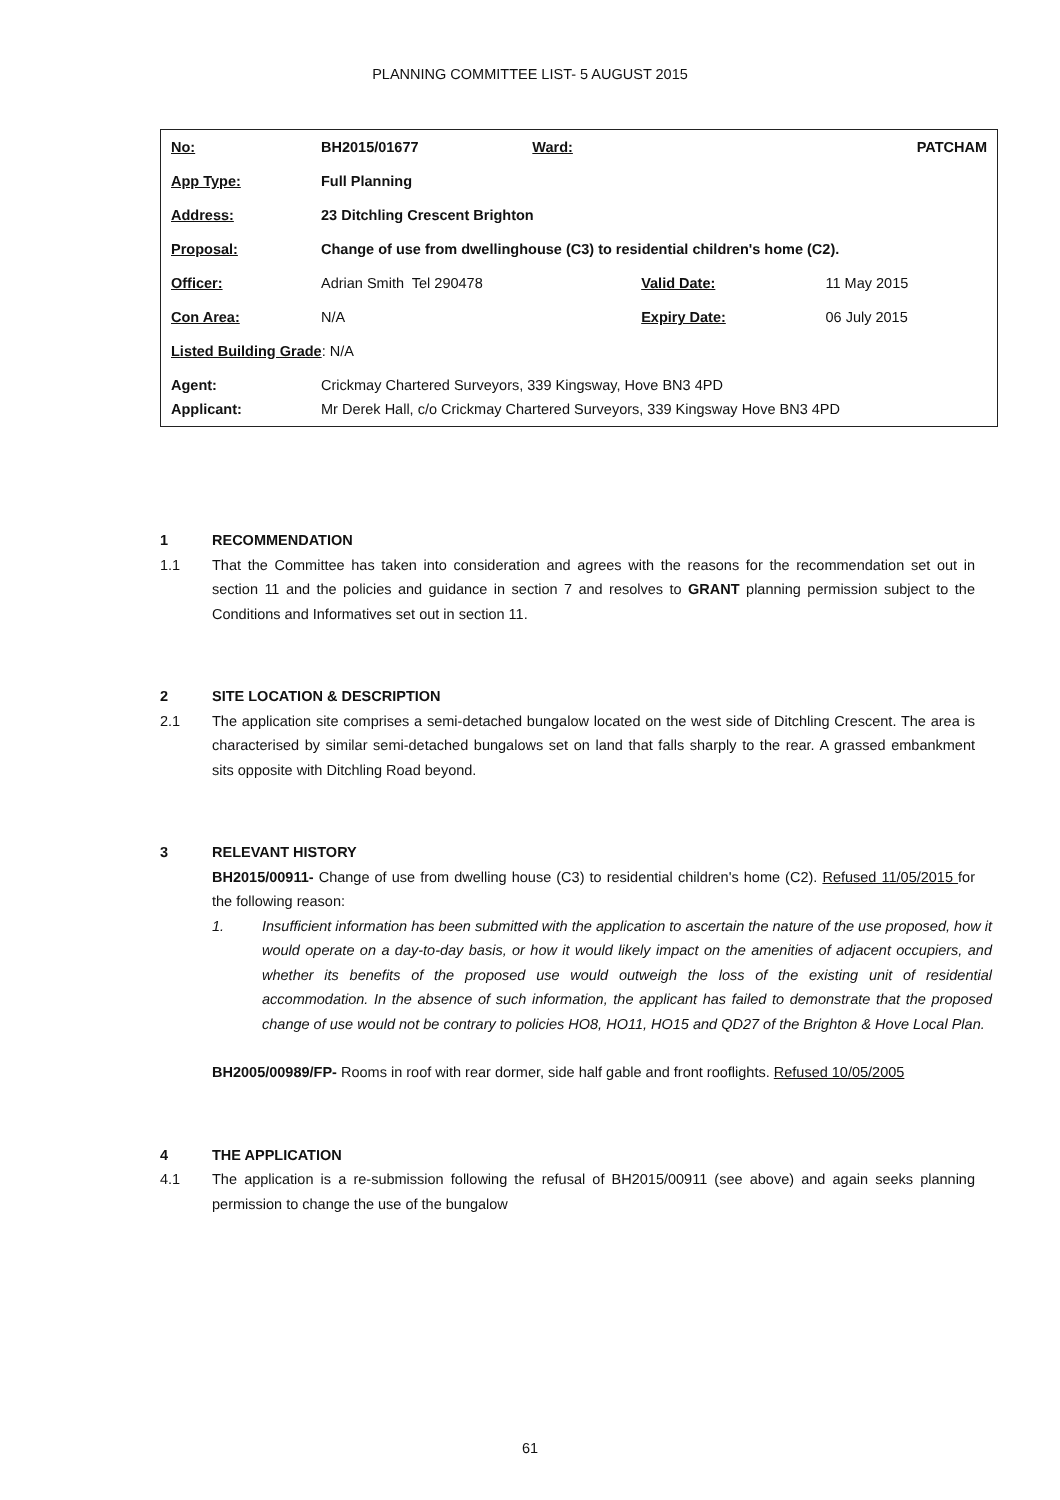PLANNING COMMITTEE LIST- 5 AUGUST 2015
| No: | BH2015/01677 | Ward: | PATCHAM | |
| App Type: | Full Planning | | | |
| Address: | 23 Ditchling Crescent Brighton | | | |
| Proposal: | Change of use from dwellinghouse (C3) to residential children's home (C2). | | | |
| Officer: | Adrian Smith Tel 290478 | | Valid Date: | 11 May 2015 |
| Con Area: | N/A | | Expiry Date: | 06 July 2015 |
| Listed Building Grade : N/A | | | | |
| Agent: Applicant: | Crickmay Chartered Surveyors, 339 Kingsway, Hove BN3 4PD Mr Derek Hall, c/o Crickmay Chartered Surveyors, 339 Kingsway Hove BN3 4PD | | | |
1 RECOMMENDATION
1.1 That the Committee has taken into consideration and agrees with the reasons for the recommendation set out in section 11 and the policies and guidance in section 7 and resolves to GRANT planning permission subject to the Conditions and Informatives set out in section 11.
2 SITE LOCATION & DESCRIPTION
2.1 The application site comprises a semi-detached bungalow located on the west side of Ditchling Crescent. The area is characterised by similar semi-detached bungalows set on land that falls sharply to the rear. A grassed embankment sits opposite with Ditchling Road beyond.
3 RELEVANT HISTORY
BH2015/00911- Change of use from dwelling house (C3) to residential children's home (C2). Refused 11/05/2015 for the following reason:
1. Insufficient information has been submitted with the application to ascertain the nature of the use proposed, how it would operate on a day-to-day basis, or how it would likely impact on the amenities of adjacent occupiers, and whether its benefits of the proposed use would outweigh the loss of the existing unit of residential accommodation. In the absence of such information, the applicant has failed to demonstrate that the proposed change of use would not be contrary to policies HO8, HO11, HO15 and QD27 of the Brighton & Hove Local Plan.
BH2005/00989/FP- Rooms in roof with rear dormer, side half gable and front rooflights. Refused 10/05/2005
4 THE APPLICATION
4.1 The application is a re-submission following the refusal of BH2015/00911 (see above) and again seeks planning permission to change the use of the bungalow
61